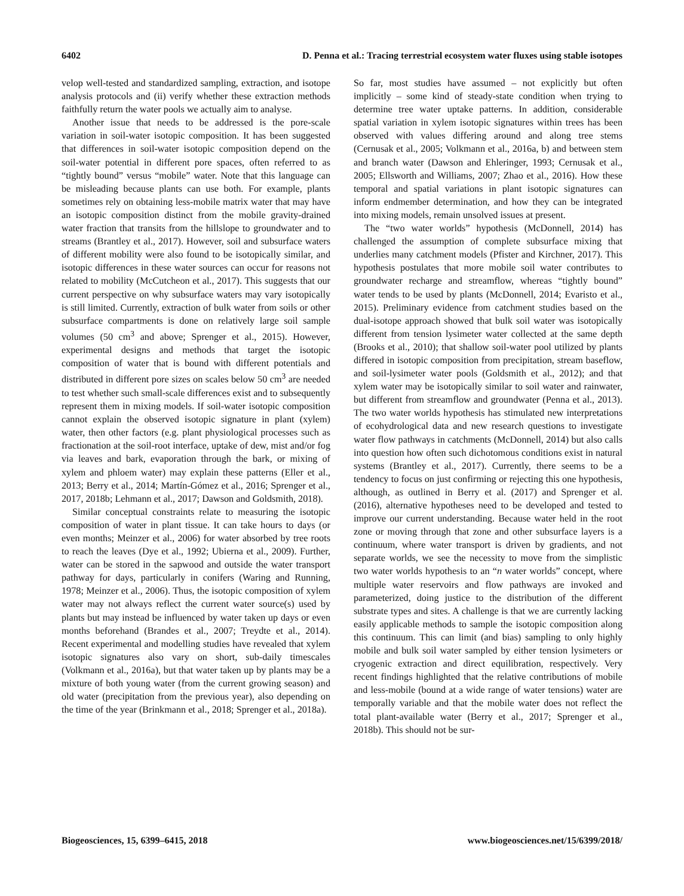6402 D. Penna et al.: Tracing terrestrial ecosystem water fluxes using stable isotopes
velop well-tested and standardized sampling, extraction, and isotope analysis protocols and (ii) verify whether these extraction methods faithfully return the water pools we actually aim to analyse.
Another issue that needs to be addressed is the pore-scale variation in soil-water isotopic composition. It has been suggested that differences in soil-water isotopic composition depend on the soil-water potential in different pore spaces, often referred to as “tightly bound” versus “mobile” water. Note that this language can be misleading because plants can use both. For example, plants sometimes rely on obtaining less-mobile matrix water that may have an isotopic composition distinct from the mobile gravity-drained water fraction that transits from the hillslope to groundwater and to streams (Brantley et al., 2017). However, soil and subsurface waters of different mobility were also found to be isotopically similar, and isotopic differences in these water sources can occur for reasons not related to mobility (McCutcheon et al., 2017). This suggests that our current perspective on why subsurface waters may vary isotopically is still limited. Currently, extraction of bulk water from soils or other subsurface compartments is done on relatively large soil sample volumes (50 cm<sup>3</sup> and above; Sprenger et al., 2015). However, experimental designs and methods that target the isotopic composition of water that is bound with different potentials and distributed in different pore sizes on scales below 50 cm<sup>3</sup> are needed to test whether such small-scale differences exist and to subsequently represent them in mixing models. If soil-water isotopic composition cannot explain the observed isotopic signature in plant (xylem) water, then other factors (e.g. plant physiological processes such as fractionation at the soil-root interface, uptake of dew, mist and/or fog via leaves and bark, evaporation through the bark, or mixing of xylem and phloem water) may explain these patterns (Eller et al., 2013; Berry et al., 2014; Martín-Gómez et al., 2016; Sprenger et al., 2017, 2018b; Lehmann et al., 2017; Dawson and Goldsmith, 2018).
Similar conceptual constraints relate to measuring the isotopic composition of water in plant tissue. It can take hours to days (or even months; Meinzer et al., 2006) for water absorbed by tree roots to reach the leaves (Dye et al., 1992; Ubierna et al., 2009). Further, water can be stored in the sapwood and outside the water transport pathway for days, particularly in conifers (Waring and Running, 1978; Meinzer et al., 2006). Thus, the isotopic composition of xylem water may not always reflect the current water source(s) used by plants but may instead be influenced by water taken up days or even months beforehand (Brandes et al., 2007; Treydte et al., 2014). Recent experimental and modelling studies have revealed that xylem isotopic signatures also vary on short, sub-daily timescales (Volkmann et al., 2016a), but that water taken up by plants may be a mixture of both young water (from the current growing season) and old water (precipitation from the previous year), also depending on the time of the year (Brinkmann et al., 2018; Sprenger et al., 2018a).
So far, most studies have assumed – not explicitly but often implicitly – some kind of steady-state condition when trying to determine tree water uptake patterns. In addition, considerable spatial variation in xylem isotopic signatures within trees has been observed with values differing around and along tree stems (Cernusak et al., 2005; Volkmann et al., 2016a, b) and between stem and branch water (Dawson and Ehleringer, 1993; Cernusak et al., 2005; Ellsworth and Williams, 2007; Zhao et al., 2016). How these temporal and spatial variations in plant isotopic signatures can inform endmember determination, and how they can be integrated into mixing models, remain unsolved issues at present.
The “two water worlds” hypothesis (McDonnell, 2014) has challenged the assumption of complete subsurface mixing that underlies many catchment models (Pfister and Kirchner, 2017). This hypothesis postulates that more mobile soil water contributes to groundwater recharge and streamflow, whereas “tightly bound” water tends to be used by plants (McDonnell, 2014; Evaristo et al., 2015). Preliminary evidence from catchment studies based on the dual-isotope approach showed that bulk soil water was isotopically different from tension lysimeter water collected at the same depth (Brooks et al., 2010); that shallow soil-water pool utilized by plants differed in isotopic composition from precipitation, stream baseflow, and soil-lysimeter water pools (Goldsmith et al., 2012); and that xylem water may be isotopically similar to soil water and rainwater, but different from streamflow and groundwater (Penna et al., 2013). The two water worlds hypothesis has stimulated new interpretations of ecohydrological data and new research questions to investigate water flow pathways in catchments (McDonnell, 2014) but also calls into question how often such dichotomous conditions exist in natural systems (Brantley et al., 2017). Currently, there seems to be a tendency to focus on just confirming or rejecting this one hypothesis, although, as outlined in Berry et al. (2017) and Sprenger et al. (2016), alternative hypotheses need to be developed and tested to improve our current understanding. Because water held in the root zone or moving through that zone and other subsurface layers is a continuum, where water transport is driven by gradients, and not separate worlds, we see the necessity to move from the simplistic two water worlds hypothesis to an “n water worlds” concept, where multiple water reservoirs and flow pathways are invoked and parameterized, doing justice to the distribution of the different substrate types and sites. A challenge is that we are currently lacking easily applicable methods to sample the isotopic composition along this continuum. This can limit (and bias) sampling to only highly mobile and bulk soil water sampled by either tension lysimeters or cryogenic extraction and direct equilibration, respectively. Very recent findings highlighted that the relative contributions of mobile and less-mobile (bound at a wide range of water tensions) water are temporally variable and that the mobile water does not reflect the total plant-available water (Berry et al., 2017; Sprenger et al., 2018b). This should not be sur-
Biogeosciences, 15, 6399–6415, 2018 www.biogeosciences.net/15/6399/2018/